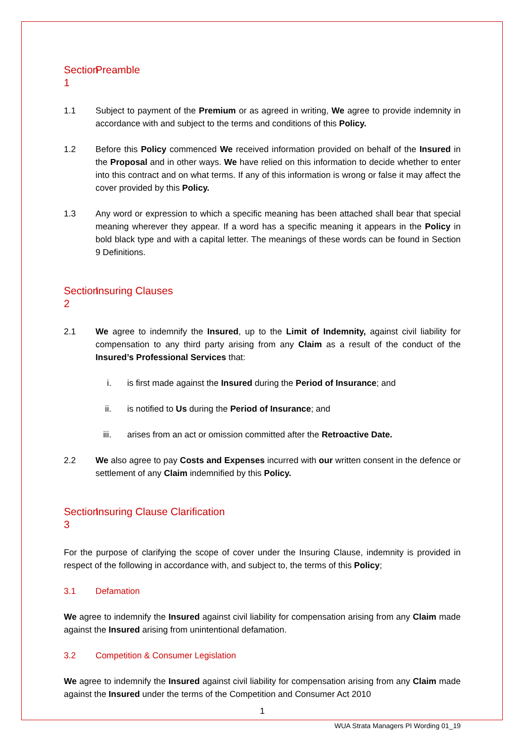Section 1 Preamble
1.1 Subject to payment of the Premium or as agreed in writing, We agree to provide indemnity in accordance with and subject to the terms and conditions of this Policy.
1.2 Before this Policy commenced We received information provided on behalf of the Insured in the Proposal and in other ways. We have relied on this information to decide whether to enter into this contract and on what terms. If any of this information is wrong or false it may affect the cover provided by this Policy.
1.3 Any word or expression to which a specific meaning has been attached shall bear that special meaning wherever they appear. If a word has a specific meaning it appears in the Policy in bold black type and with a capital letter. The meanings of these words can be found in Section 9 Definitions.
Section 2 Insuring Clauses
2.1 We agree to indemnify the Insured, up to the Limit of Indemnity, against civil liability for compensation to any third party arising from any Claim as a result of the conduct of the Insured’s Professional Services that:
i. is first made against the Insured during the Period of Insurance; and
ii. is notified to Us during the Period of Insurance; and
iii. arises from an act or omission committed after the Retroactive Date.
2.2 We also agree to pay Costs and Expenses incurred with our written consent in the defence or settlement of any Claim indemnified by this Policy.
Section 3 Insuring Clause Clarification
For the purpose of clarifying the scope of cover under the Insuring Clause, indemnity is provided in respect of the following in accordance with, and subject to, the terms of this Policy;
3.1 Defamation
We agree to indemnify the Insured against civil liability for compensation arising from any Claim made against the Insured arising from unintentional defamation.
3.2 Competition & Consumer Legislation
We agree to indemnify the Insured against civil liability for compensation arising from any Claim made against the Insured under the terms of the Competition and Consumer Act 2010
1
WUA Strata Managers PI Wording 01_19